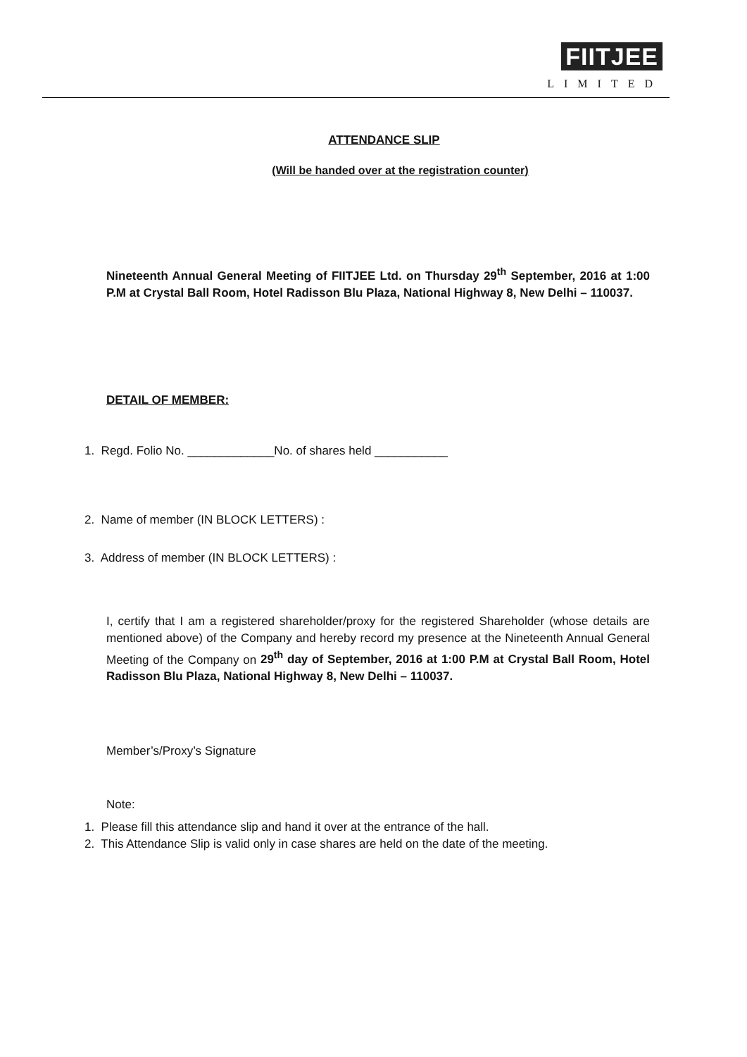FIITJEE
LIMITED
ATTENDANCE SLIP
(Will be handed over at the registration counter)
Nineteenth Annual General Meeting of FIITJEE Ltd. on Thursday 29<sup>th</sup> September, 2016 at 1:00 P.M at Crystal Ball Room, Hotel Radisson Blu Plaza, National Highway 8, New Delhi – 110037.
DETAIL OF MEMBER:
1. Regd. Folio No. _____________No. of shares held ___________
2. Name of member (IN BLOCK LETTERS) :
3. Address of member (IN BLOCK LETTERS) :
I, certify that I am a registered shareholder/proxy for the registered Shareholder (whose details are mentioned above) of the Company and hereby record my presence at the Nineteenth Annual General Meeting of the Company on 29<sup>th</sup> day of September, 2016 at 1:00 P.M at Crystal Ball Room, Hotel Radisson Blu Plaza, National Highway 8, New Delhi – 110037.
Member’s/Proxy’s Signature
Note:
1. Please fill this attendance slip and hand it over at the entrance of the hall.
2. This Attendance Slip is valid only in case shares are held on the date of the meeting.